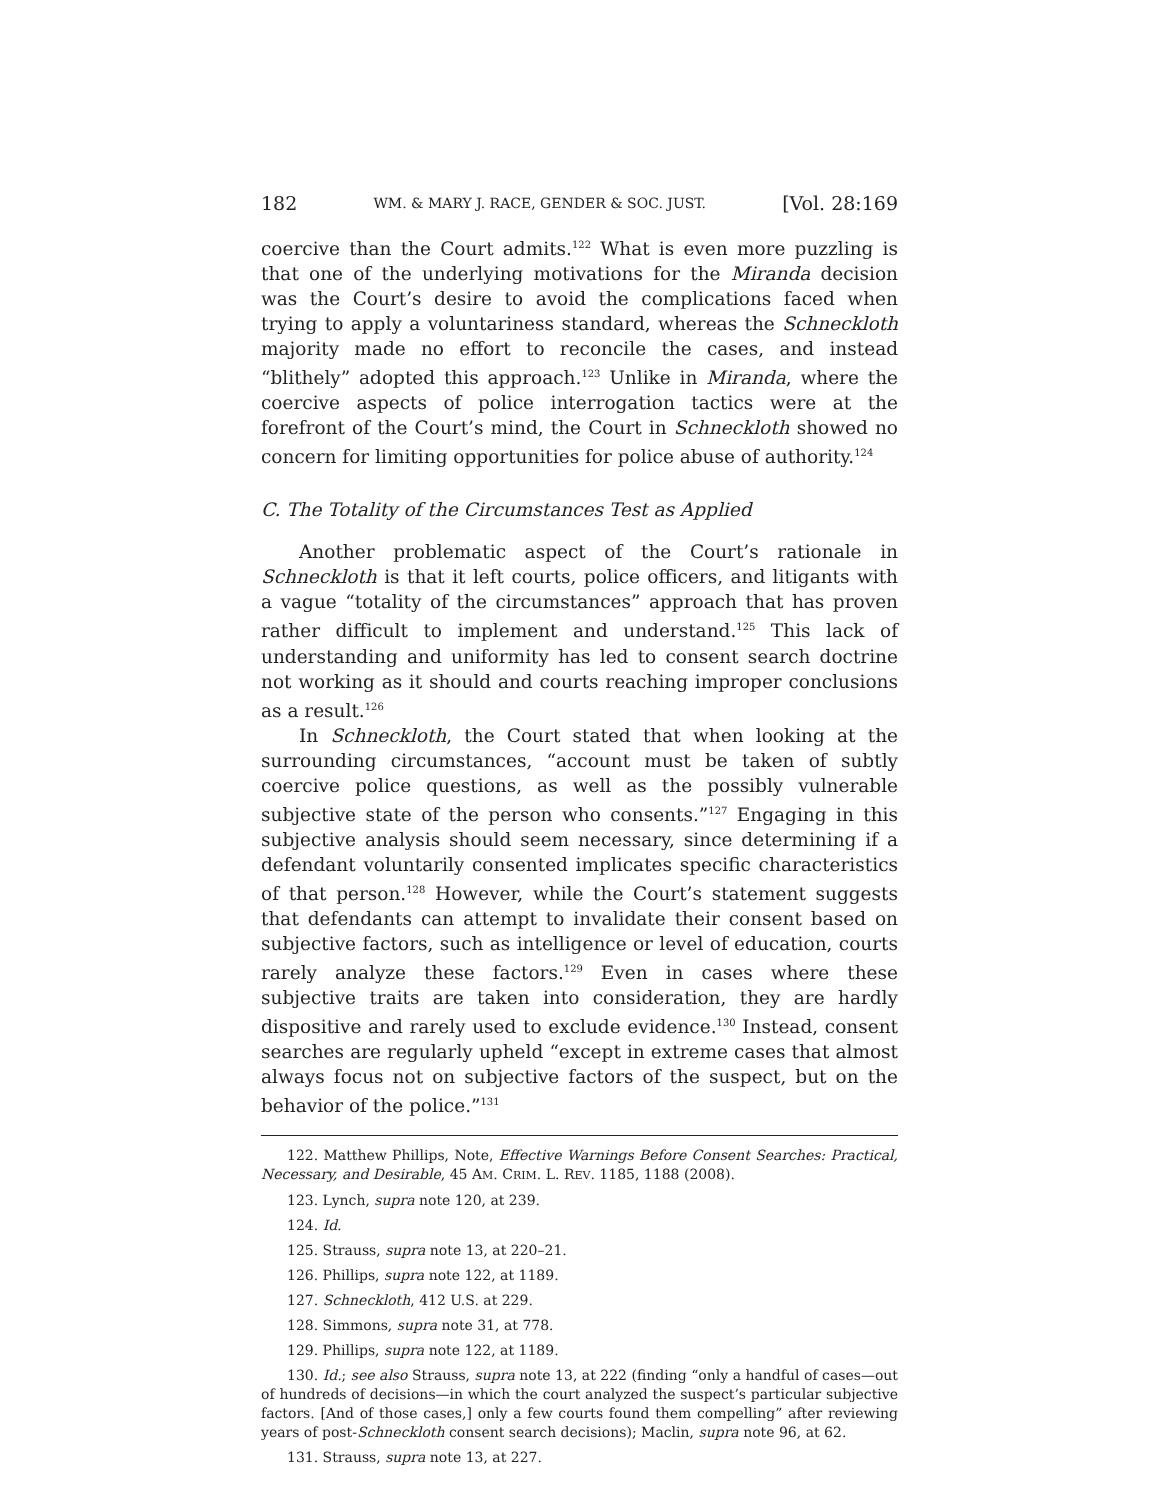182 WM. & MARY J. RACE, GENDER & SOC. JUST. [Vol. 28:169
coercive than the Court admits.<sup>122</sup> What is even more puzzling is that one of the underlying motivations for the Miranda decision was the Court’s desire to avoid the complications faced when trying to apply a voluntariness standard, whereas the Schneckloth majority made no effort to reconcile the cases, and instead “blithely” adopted this approach.<sup>123</sup> Unlike in Miranda, where the coercive aspects of police interrogation tactics were at the forefront of the Court’s mind, the Court in Schneckloth showed no concern for limiting opportunities for police abuse of authority.<sup>124</sup>
C. The Totality of the Circumstances Test as Applied
Another problematic aspect of the Court’s rationale in Schneckloth is that it left courts, police officers, and litigants with a vague “totality of the circumstances” approach that has proven rather difficult to implement and understand.<sup>125</sup> This lack of understanding and uniformity has led to consent search doctrine not working as it should and courts reaching improper conclusions as a result.<sup>126</sup>
In Schneckloth, the Court stated that when looking at the surrounding circumstances, “account must be taken of subtly coercive police questions, as well as the possibly vulnerable subjective state of the person who consents.”<sup>127</sup> Engaging in this subjective analysis should seem necessary, since determining if a defendant voluntarily consented implicates specific characteristics of that person.<sup>128</sup> However, while the Court’s statement suggests that defendants can attempt to invalidate their consent based on subjective factors, such as intelligence or level of education, courts rarely analyze these factors.<sup>129</sup> Even in cases where these subjective traits are taken into consideration, they are hardly dispositive and rarely used to exclude evidence.<sup>130</sup> Instead, consent searches are regularly upheld “except in extreme cases that almost always focus not on subjective factors of the suspect, but on the behavior of the police.”<sup>131</sup>
122. Matthew Phillips, Note, Effective Warnings Before Consent Searches: Practical, Necessary, and Desirable, 45 AM. CRIM. L. REV. 1185, 1188 (2008).
123. Lynch, supra note 120, at 239.
124. Id.
125. Strauss, supra note 13, at 220–21.
126. Phillips, supra note 122, at 1189.
127. Schneckloth, 412 U.S. at 229.
128. Simmons, supra note 31, at 778.
129. Phillips, supra note 122, at 1189.
130. Id.; see also Strauss, supra note 13, at 222 (finding “only a handful of cases—out of hundreds of decisions—in which the court analyzed the suspect’s particular subjective factors. [And of those cases,] only a few courts found them compelling” after reviewing years of post-Schneckloth consent search decisions); Maclin, supra note 96, at 62.
131. Strauss, supra note 13, at 227.